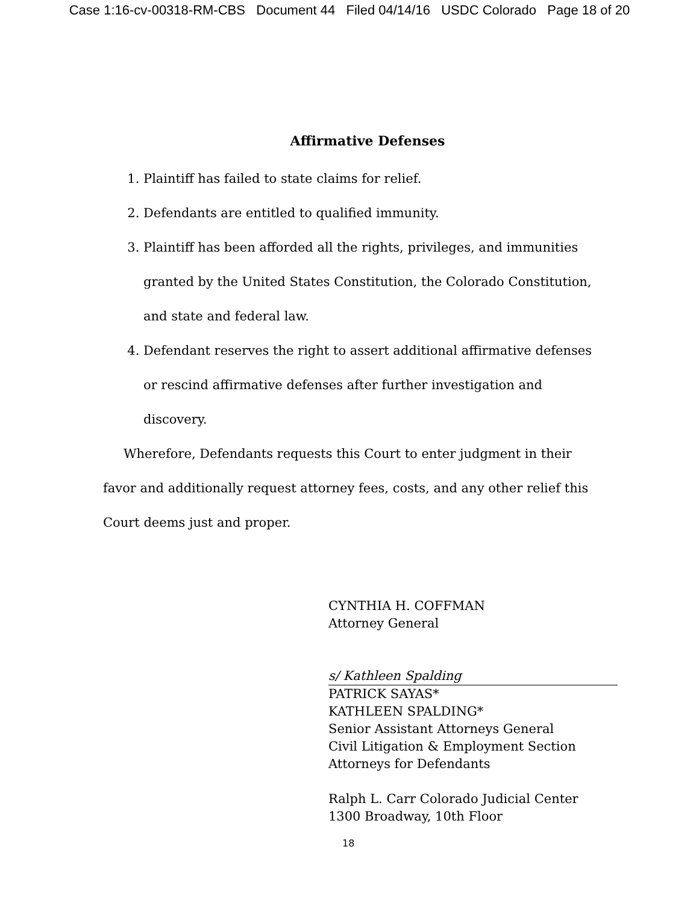Case 1:16-cv-00318-RM-CBS Document 44 Filed 04/14/16 USDC Colorado Page 18 of 20
Affirmative Defenses
1. Plaintiff has failed to state claims for relief.
2. Defendants are entitled to qualified immunity.
3. Plaintiff has been afforded all the rights, privileges, and immunities granted by the United States Constitution, the Colorado Constitution, and state and federal law.
4. Defendant reserves the right to assert additional affirmative defenses or rescind affirmative defenses after further investigation and discovery.
Wherefore, Defendants requests this Court to enter judgment in their favor and additionally request attorney fees, costs, and any other relief this Court deems just and proper.
CYNTHIA H. COFFMAN
Attorney General
s/ Kathleen Spalding
PATRICK SAYAS*
KATHLEEN SPALDING*
Senior Assistant Attorneys General
Civil Litigation & Employment Section
Attorneys for Defendants
Ralph L. Carr Colorado Judicial Center
1300 Broadway, 10th Floor
18